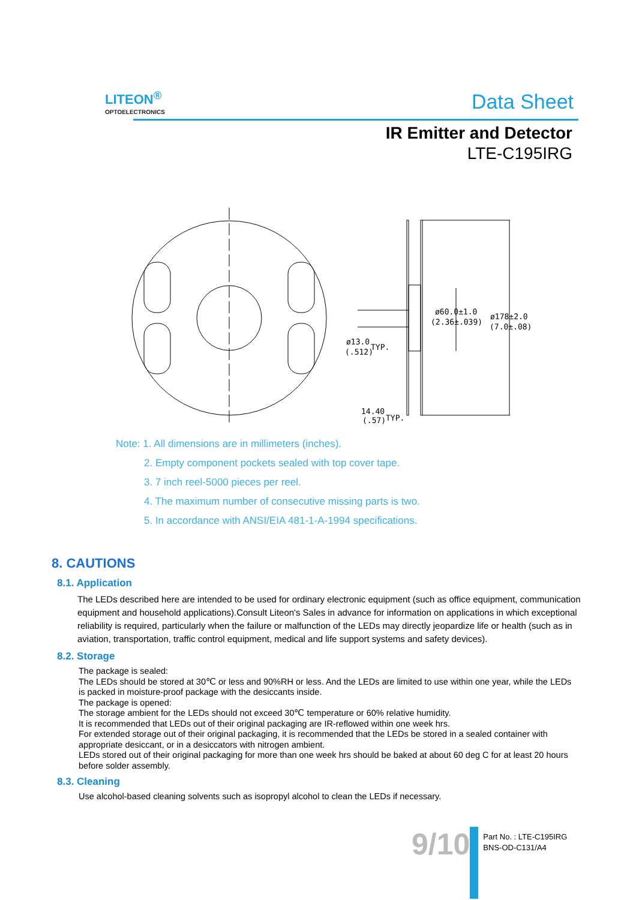LITEON<sup>®</sup>
OPTOELECTRONICS
Data Sheet
IR Emitter and Detector
LTE-C195IRG
ø60.0±1.0
(2.36±.039)
ø178±2.0
(7.0±.08)
ø13.0
(.512)
TYP.
14.40
(.57)
TYP.
Note: 1. All dimensions are in millimeters (inches).
2. Empty component pockets sealed with top cover tape.
3. 7 inch reel-5000 pieces per reel.
4. The maximum number of consecutive missing parts is two.
5. In accordance with ANSI/EIA 481-1-A-1994 specifications.
8. CAUTIONS
8.1. Application
The LEDs described here are intended to be used for ordinary electronic equipment (such as office equipment, communication equipment and household applications).Consult Liteon's Sales in advance for information on applications in which exceptional reliability is required, particularly when the failure or malfunction of the LEDs may directly jeopardize life or health (such as in aviation, transportation, traffic control equipment, medical and life support systems and safety devices).
8.2. Storage
The package is sealed:
The LEDs should be stored at 30℃ or less and 90%RH or less. And the LEDs are limited to use within one year, while the LEDs is packed in moisture-proof package with the desiccants inside.
The package is opened:
The storage ambient for the LEDs should not exceed 30℃ temperature or 60% relative humidity.
It is recommended that LEDs out of their original packaging are IR-reflowed within one week hrs.
For extended storage out of their original packaging, it is recommended that the LEDs be stored in a sealed container with appropriate desiccant, or in a desiccators with nitrogen ambient.
LEDs stored out of their original packaging for more than one week hrs should be baked at about 60 deg C for at least 20 hours before solder assembly.
8.3. Cleaning
Use alcohol-based cleaning solvents such as isopropyl alcohol to clean the LEDs if necessary.
9/10
Part No. : LTE-C195IRG
BNS-OD-C131/A4